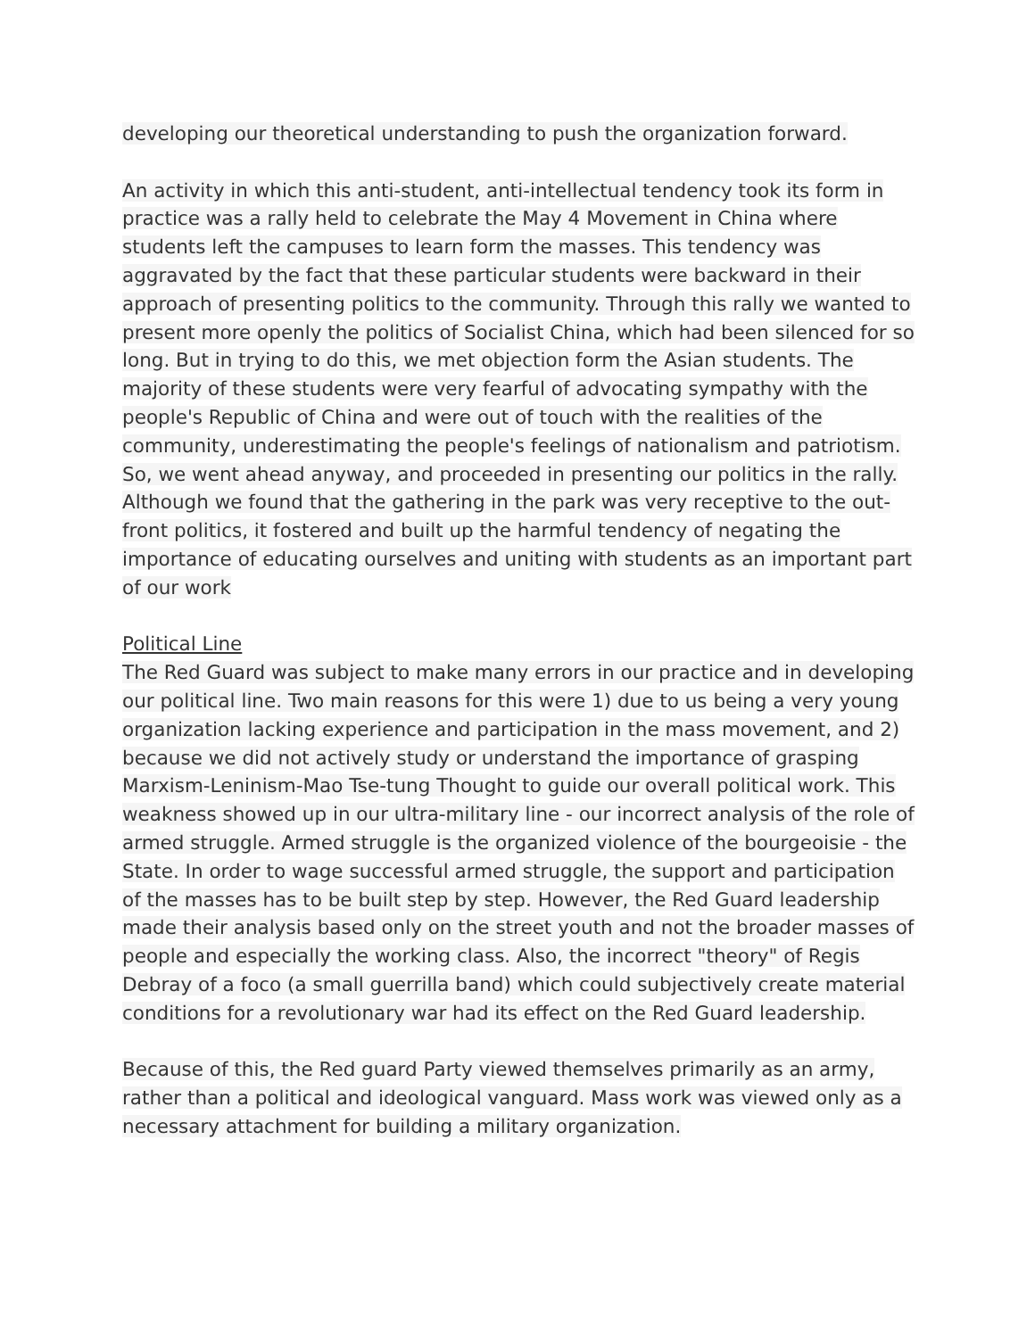developing our theoretical understanding to push the organization forward.
An activity in which this anti-student, anti-intellectual tendency took its form in practice was a rally held to celebrate the May 4 Movement in China where students left the campuses to learn form the masses. This tendency was aggravated by the fact that these particular students were backward in their approach of presenting politics to the community. Through this rally we wanted to present more openly the politics of Socialist China, which had been silenced for so long. But in trying to do this, we met objection form the Asian students. The majority of these students were very fearful of advocating sympathy with the people's Republic of China and were out of touch with the realities of the community, underestimating the people's feelings of nationalism and patriotism. So, we went ahead anyway, and proceeded in presenting our politics in the rally. Although we found that the gathering in the park was very receptive to the out-front politics, it fostered and built up the harmful tendency of negating the importance of educating ourselves and uniting with students as an important part of our work
Political Line
The Red Guard was subject to make many errors in our practice and in developing our political line. Two main reasons for this were 1) due to us being a very young organization lacking experience and participation in the mass movement, and 2) because we did not actively study or understand the importance of grasping Marxism-Leninism-Mao Tse-tung Thought to guide our overall political work. This weakness showed up in our ultra-military line - our incorrect analysis of the role of armed struggle. Armed struggle is the organized violence of the bourgeoisie - the State. In order to wage successful armed struggle, the support and participation of the masses has to be built step by step. However, the Red Guard leadership made their analysis based only on the street youth and not the broader masses of people and especially the working class. Also, the incorrect "theory" of Regis Debray of a foco (a small guerrilla band) which could subjectively create material conditions for a revolutionary war had its effect on the Red Guard leadership.
Because of this, the Red guard Party viewed themselves primarily as an army, rather than a political and ideological vanguard. Mass work was viewed only as a necessary attachment for building a military organization.